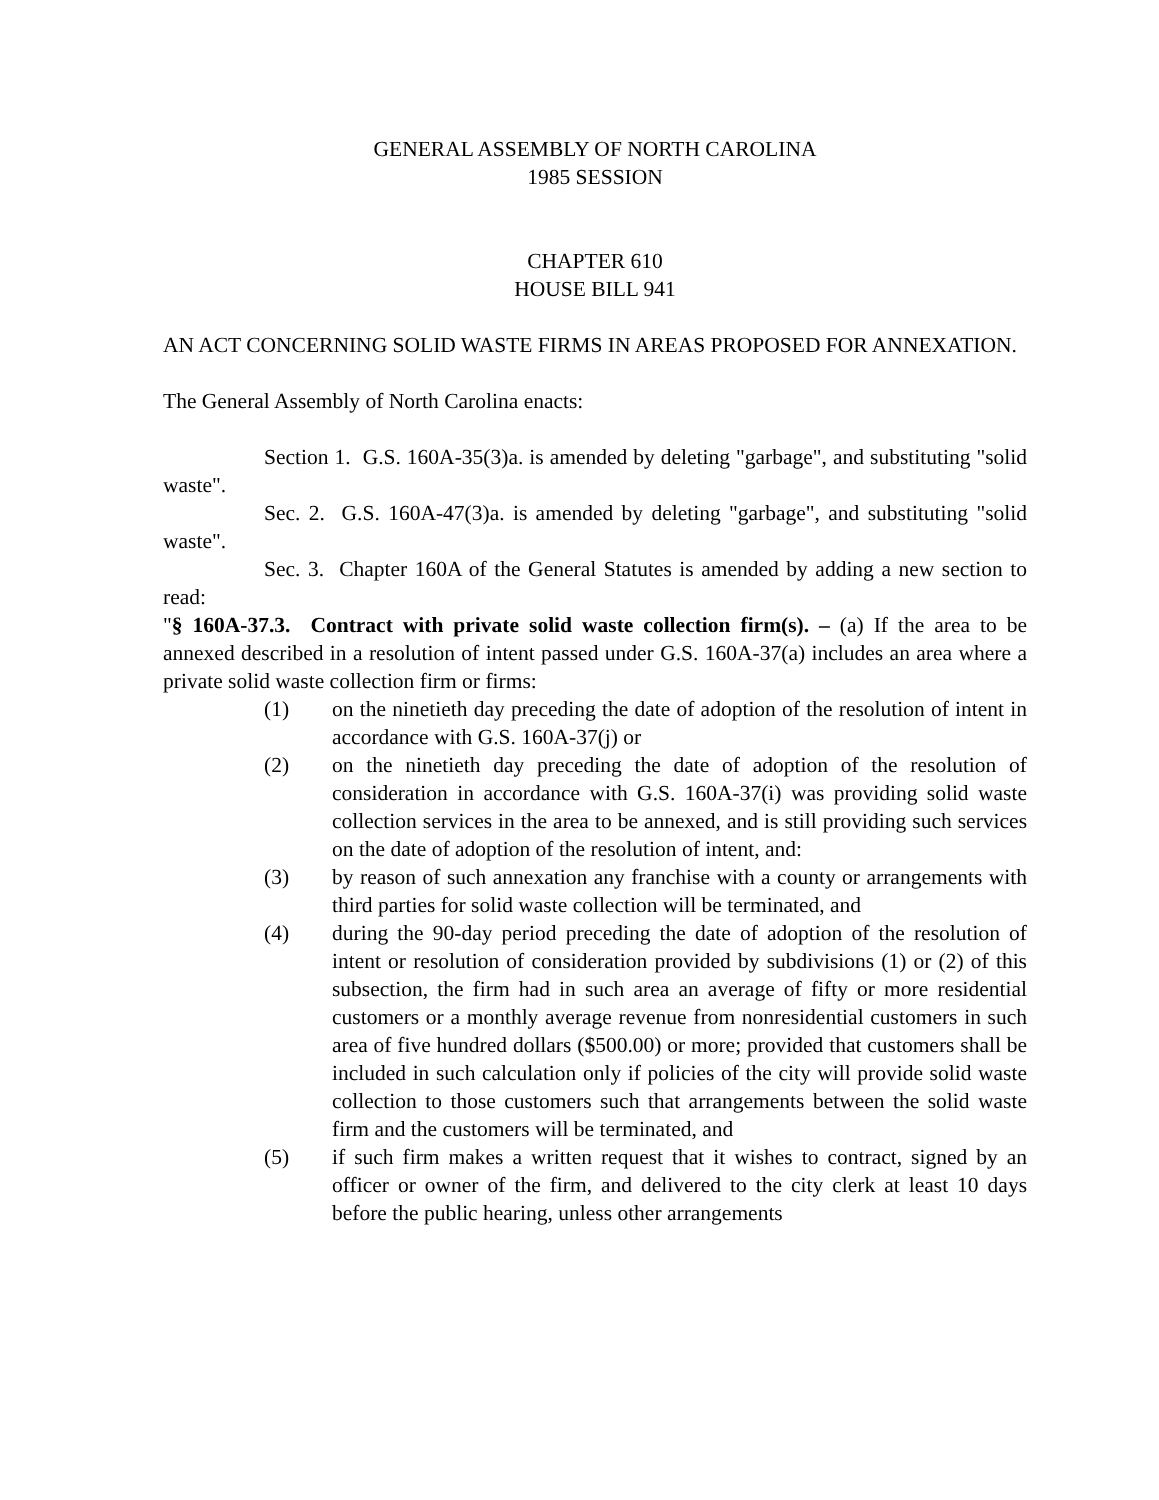GENERAL ASSEMBLY OF NORTH CAROLINA
1985 SESSION
CHAPTER 610
HOUSE BILL 941
AN ACT CONCERNING SOLID WASTE FIRMS IN AREAS PROPOSED FOR ANNEXATION.
The General Assembly of North Carolina enacts:
Section 1. G.S. 160A-35(3)a. is amended by deleting "garbage", and substituting "solid waste".
Sec. 2. G.S. 160A-47(3)a. is amended by deleting "garbage", and substituting "solid waste".
Sec. 3. Chapter 160A of the General Statutes is amended by adding a new section to read:
"§ 160A-37.3. Contract with private solid waste collection firm(s). – (a) If the area to be annexed described in a resolution of intent passed under G.S. 160A-37(a) includes an area where a private solid waste collection firm or firms:
(1) on the ninetieth day preceding the date of adoption of the resolution of intent in accordance with G.S. 160A-37(j) or
(2) on the ninetieth day preceding the date of adoption of the resolution of consideration in accordance with G.S. 160A-37(i) was providing solid waste collection services in the area to be annexed, and is still providing such services on the date of adoption of the resolution of intent, and:
(3) by reason of such annexation any franchise with a county or arrangements with third parties for solid waste collection will be terminated, and
(4) during the 90-day period preceding the date of adoption of the resolution of intent or resolution of consideration provided by subdivisions (1) or (2) of this subsection, the firm had in such area an average of fifty or more residential customers or a monthly average revenue from nonresidential customers in such area of five hundred dollars ($500.00) or more; provided that customers shall be included in such calculation only if policies of the city will provide solid waste collection to those customers such that arrangements between the solid waste firm and the customers will be terminated, and
(5) if such firm makes a written request that it wishes to contract, signed by an officer or owner of the firm, and delivered to the city clerk at least 10 days before the public hearing, unless other arrangements